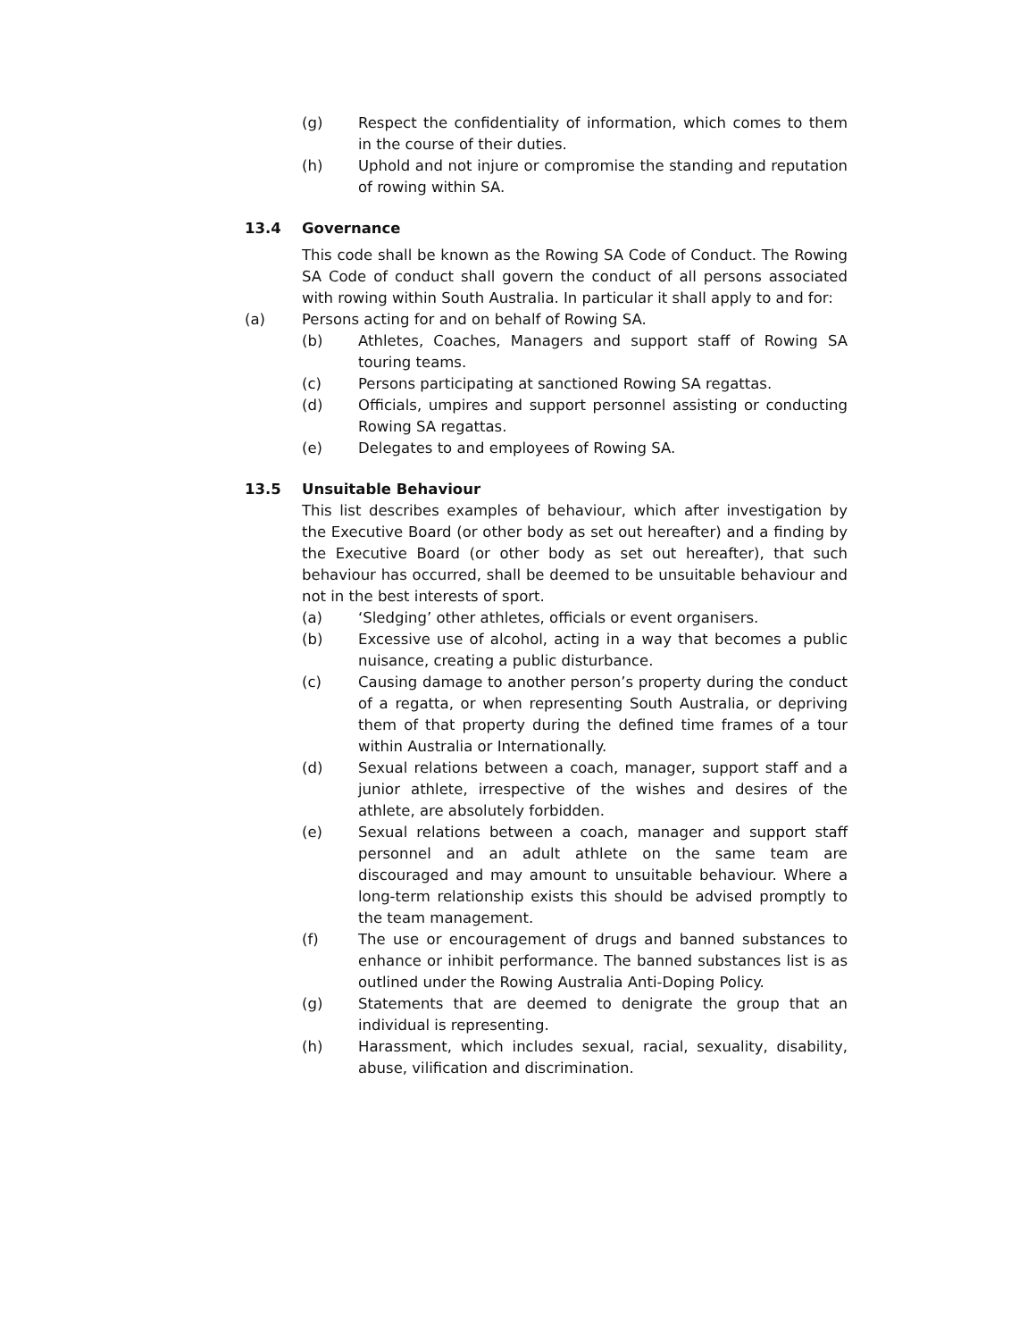(g) Respect the confidentiality of information, which comes to them in the course of their duties.
(h) Uphold and not injure or compromise the standing and reputation of rowing within SA.
13.4 Governance
This code shall be known as the Rowing SA Code of Conduct. The Rowing SA Code of conduct shall govern the conduct of all persons associated with rowing within South Australia. In particular it shall apply to and for:
(a) Persons acting for and on behalf of Rowing SA.
(b) Athletes, Coaches, Managers and support staff of Rowing SA touring teams.
(c) Persons participating at sanctioned Rowing SA regattas.
(d) Officials, umpires and support personnel assisting or conducting Rowing SA regattas.
(e) Delegates to and employees of Rowing SA.
13.5 Unsuitable Behaviour
This list describes examples of behaviour, which after investigation by the Executive Board (or other body as set out hereafter) and a finding by the Executive Board (or other body as set out hereafter), that such behaviour has occurred, shall be deemed to be unsuitable behaviour and not in the best interests of sport.
(a) ‘Sledging’ other athletes, officials or event organisers.
(b) Excessive use of alcohol, acting in a way that becomes a public nuisance, creating a public disturbance.
(c) Causing damage to another person’s property during the conduct of a regatta, or when representing South Australia, or depriving them of that property during the defined time frames of a tour within Australia or Internationally.
(d) Sexual relations between a coach, manager, support staff and a junior athlete, irrespective of the wishes and desires of the athlete, are absolutely forbidden.
(e) Sexual relations between a coach, manager and support staff personnel and an adult athlete on the same team are discouraged and may amount to unsuitable behaviour. Where a long-term relationship exists this should be advised promptly to the team management.
(f) The use or encouragement of drugs and banned substances to enhance or inhibit performance. The banned substances list is as outlined under the Rowing Australia Anti-Doping Policy.
(g) Statements that are deemed to denigrate the group that an individual is representing.
(h) Harassment, which includes sexual, racial, sexuality, disability, abuse, vilification and discrimination.